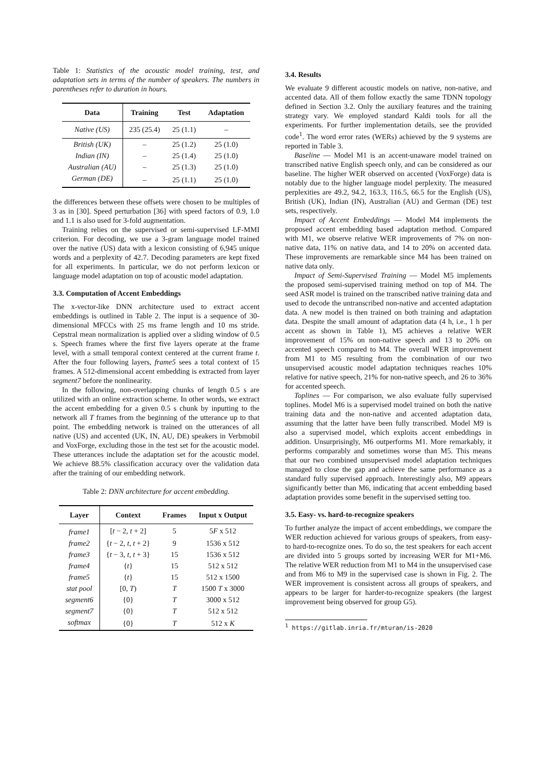Table 1: Statistics of the acoustic model training, test, and adaptation sets in terms of the number of speakers. The numbers in parentheses refer to duration in hours.
| Data | Training | Test | Adaptation |
| --- | --- | --- | --- |
| Native (US) | 235 (25.4) | 25 (1.1) | – |
| British (UK) | – | 25 (1.2) | 25 (1.0) |
| Indian (IN) | – | 25 (1.4) | 25 (1.0) |
| Australian (AU) | – | 25 (1.3) | 25 (1.0) |
| German (DE) | – | 25 (1.1) | 25 (1.0) |
the differences between these offsets were chosen to be multiples of 3 as in [30]. Speed perturbation [36] with speed factors of 0.9, 1.0 and 1.1 is also used for 3-fold augmentation.
Training relies on the supervised or semi-supervised LF-MMI criterion. For decoding, we use a 3-gram language model trained over the native (US) data with a lexicon consisting of 6,945 unique words and a perplexity of 42.7. Decoding parameters are kept fixed for all experiments. In particular, we do not perform lexicon or language model adaptation on top of acoustic model adaptation.
3.3. Computation of Accent Embeddings
The x-vector-like DNN architecture used to extract accent embeddings is outlined in Table 2. The input is a sequence of 30-dimensional MFCCs with 25 ms frame length and 10 ms stride. Cepstral mean normalization is applied over a sliding window of 0.5 s. Speech frames where the first five layers operate at the frame level, with a small temporal context centered at the current frame t. After the four following layers, frame5 sees a total context of 15 frames. A 512-dimensional accent embedding is extracted from layer segment7 before the nonlinearity.
In the following, non-overlapping chunks of length 0.5 s are utilized with an online extraction scheme. In other words, we extract the accent embedding for a given 0.5 s chunk by inputting to the network all T frames from the beginning of the utterance up to that point. The embedding network is trained on the utterances of all native (US) and accented (UK, IN, AU, DE) speakers in Verbmobil and VoxForge, excluding those in the test set for the acoustic model. These utterances include the adaptation set for the acoustic model. We achieve 88.5% classification accuracy over the validation data after the training of our embedding network.
Table 2: DNN architecture for accent embedding.
| Layer | Context | Frames | Input x Output |
| --- | --- | --- | --- |
| frame1 | [ t − 2, t + 2] | 5 | 5 F x 512 |
| frame2 | { t − 2, t , t + 2} | 9 | 1536 x 512 |
| frame3 | { t − 3, t , t + 3} | 15 | 1536 x 512 |
| frame4 | { t } | 15 | 512 x 512 |
| frame5 | { t } | 15 | 512 x 1500 |
| stat pool | [0, T ) | T | 1500 T x 3000 |
| segment6 | {0} | T | 3000 x 512 |
| segment7 | {0} | T | 512 x 512 |
| softmax | {0} | T | 512 x K |
3.4. Results
We evaluate 9 different acoustic models on native, non-native, and accented data. All of them follow exactly the same TDNN topology defined in Section 3.2. Only the auxiliary features and the training strategy vary. We employed standard Kaldi tools for all the experiments. For further implementation details, see the provided code<sup>1</sup>. The word error rates (WERs) achieved by the 9 systems are reported in Table 3.
Baseline — Model M1 is an accent-unaware model trained on transcribed native English speech only, and can be considered as our baseline. The higher WER observed on accented (VoxForge) data is notably due to the higher language model perplexity. The measured perplexities are 49.2, 94.2, 163.3, 116.5, 66.5 for the English (US), British (UK), Indian (IN), Australian (AU) and German (DE) test sets, respectively.
Impact of Accent Embeddings — Model M4 implements the proposed accent embedding based adaptation method. Compared with M1, we observe relative WER improvements of 7% on non-native data, 11% on native data, and 14 to 20% on accented data. These improvements are remarkable since M4 has been trained on native data only.
Impact of Semi-Supervised Training — Model M5 implements the proposed semi-supervised training method on top of M4. The seed ASR model is trained on the transcribed native training data and used to decode the untranscribed non-native and accented adaptation data. A new model is then trained on both training and adaptation data. Despite the small amount of adaptation data (4 h, i.e., 1 h per accent as shown in Table 1), M5 achieves a relative WER improvement of 15% on non-native speech and 13 to 20% on accented speech compared to M4. The overall WER improvement from M1 to M5 resulting from the combination of our two unsupervised acoustic model adaptation techniques reaches 10% relative for native speech, 21% for non-native speech, and 26 to 36% for accented speech.
Toplines — For comparison, we also evaluate fully supervised toplines. Model M6 is a supervised model trained on both the native training data and the non-native and accented adaptation data, assuming that the latter have been fully transcribed. Model M9 is also a supervised model, which exploits accent embeddings in addition. Unsurprisingly, M6 outperforms M1. More remarkably, it performs comparably and sometimes worse than M5. This means that our two combined unsupervised model adaptation techniques managed to close the gap and achieve the same performance as a standard fully supervised approach. Interestingly also, M9 appears significantly better than M6, indicating that accent embedding based adaptation provides some benefit in the supervised setting too.
3.5. Easy- vs. hard-to-recognize speakers
To further analyze the impact of accent embeddings, we compare the WER reduction achieved for various groups of speakers, from easy- to hard-to-recognize ones. To do so, the test speakers for each accent are divided into 5 groups sorted by increasing WER for M1+M6. The relative WER reduction from M1 to M4 in the unsupervised case and from M6 to M9 in the supervised case is shown in Fig. 2. The WER improvement is consistent across all groups of speakers, and appears to be larger for harder-to-recognize speakers (the largest improvement being observed for group G5).
<sup>1</sup> https://gitlab.inria.fr/mturan/is-2020